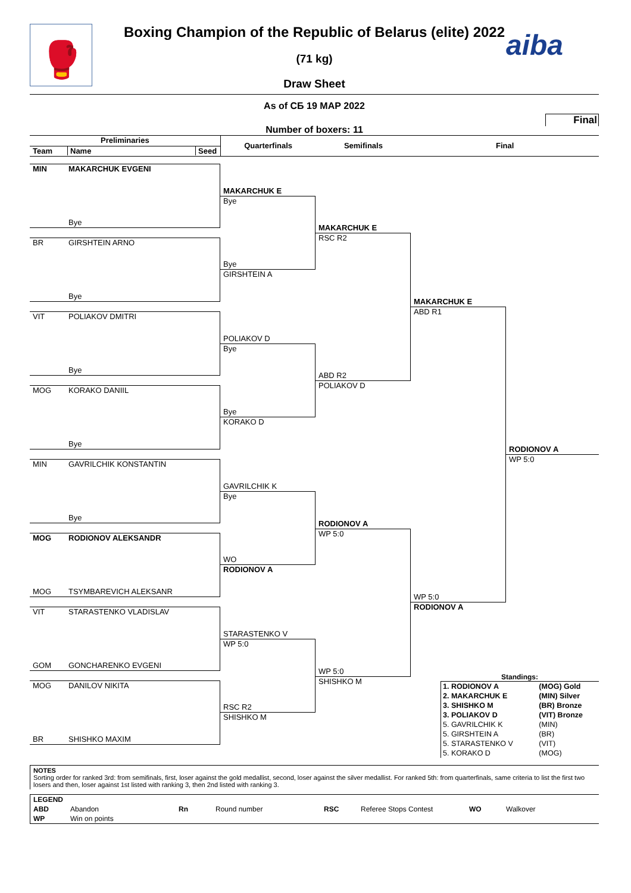🥊
aiba
Boxing Champion of the Republic of Belarus (elite) 2022
(71 kg)
Draw Sheet
As of СБ 19 МАР 2022
Final
Number of boxers: 11
Preliminaries
Team Name Seed
Quarterfinals Semifinals Final
MIN MAKARCHUK EVGENI
Bye
BR GIRSHTEIN ARNO
Bye
VIT POLIAKOV DMITRI
Bye
MOG KORAKO DANIIL
Bye
MIN GAVRILCHIK KONSTANTIN
Bye
MOG RODIONOV ALEKSANDR
MOG TSYMBAREVICH ALEKSANR
VIT STARASTENKO VLADISLAV
GOM GONCHARENKO EVGENI
MOG DANILOV NIKITA
BR SHISHKO MAXIM
MAKARCHUK E
Bye
Bye
GIRSHTEIN A
POLIAKOV D
Bye
Bye
KORAKO D
GAVRILCHIK K
Bye
WO
RODIONOV A
STARASTENKO V
WP 5:0
RSC R2
SHISHKO M
MAKARCHUK E
RSC R2
ABD R2
POLIAKOV D
RODIONOV A
WP 5:0
WP 5:0
SHISHKO M
MAKARCHUK E
ABD R1
WP 5:0
RODIONOV A
RODIONOV A
WP 5:0
Standings:
| 1. RODIONOV A | (MOG) Gold |
| 2. MAKARCHUK E | (MIN) Silver |
| 3. SHISHKO M | (BR) Bronze |
| 3. POLIAKOV D | (VIT) Bronze |
| 5. GAVRILCHIK K | (MIN) |
| 5. GIRSHTEIN A | (BR) |
| 5. STARASTENKO V | (VIT) |
| 5. KORAKO D | (MOG) |
NOTES
Sorting order for ranked 3rd: from semifinals, first, loser against the gold medallist, second, loser against the silver medallist. For ranked 5th: from quarterfinals, same criteria to list the first two losers and then, loser against 1st listed with ranking 3, then 2nd listed with ranking 3.
| LEGEND | | | | | | | |
| --- | --- | --- | --- | --- | --- | --- | --- |
| ABD | Abandon | Rn | Round number | RSC | Referee Stops Contest | WO | Walkover |
| WP | Win on points | | | | | | |